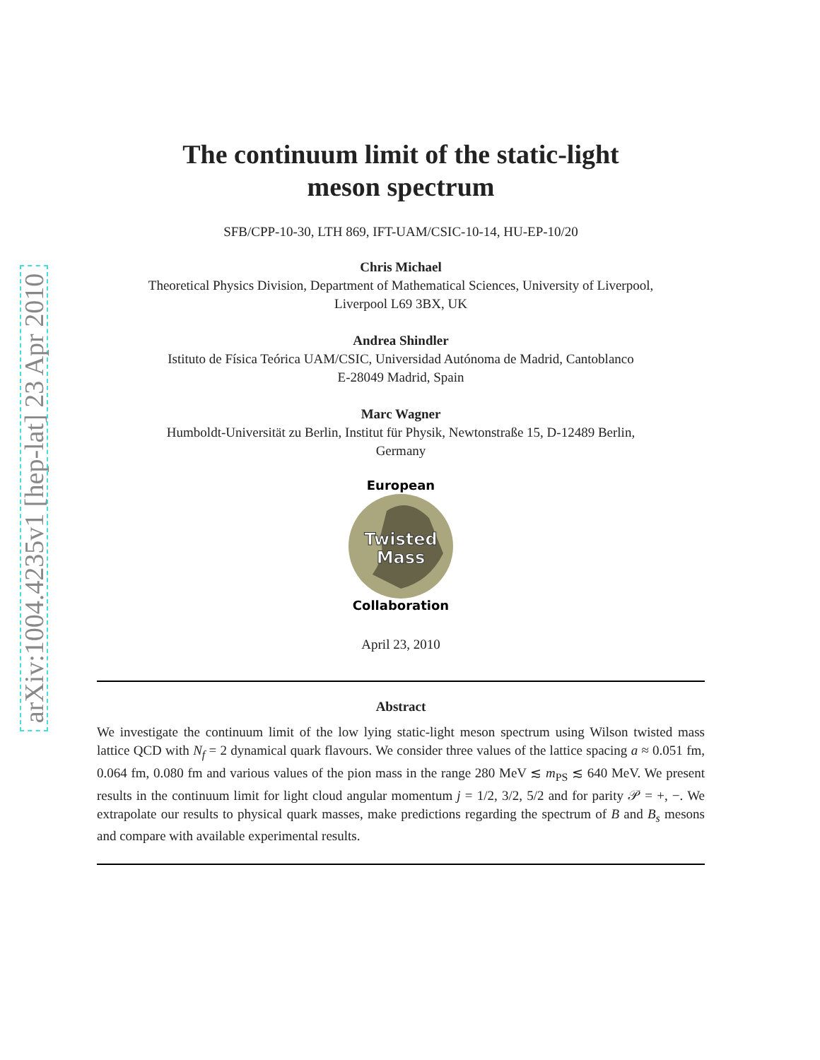arXiv:1004.4235v1 [hep-lat] 23 Apr 2010
The continuum limit of the static-light
meson spectrum
SFB/CPP-10-30, LTH 869, IFT-UAM/CSIC-10-14, HU-EP-10/20
Chris Michael
Theoretical Physics Division, Department of Mathematical Sciences, University of Liverpool,
Liverpool L69 3BX, UK
Andrea Shindler
Istituto de Física Teórica UAM/CSIC, Universidad Autónoma de Madrid, Cantoblanco
E-28049 Madrid, Spain
Marc Wagner
Humboldt-Universität zu Berlin, Institut für Physik, Newtonstraße 15, D-12489 Berlin,
Germany
European
Twisted
Mass
Collaboration
April 23, 2010
Abstract
We investigate the continuum limit of the low lying static-light meson spectrum using Wilson twisted mass lattice QCD with N<sub>f</sub> = 2 dynamical quark flavours. We consider three values of the lattice spacing a ≈ 0.051 fm, 0.064 fm, 0.080 fm and various values of the pion mass in the range 280 MeV ≲ m<sub>PS</sub> ≲ 640 MeV. We present results in the continuum limit for light cloud angular momentum j = 1/2, 3/2, 5/2 and for parity 𝒫 = +, −. We extrapolate our results to physical quark masses, make predictions regarding the spectrum of B and B<sub>s</sub> mesons and compare with available experimental results.